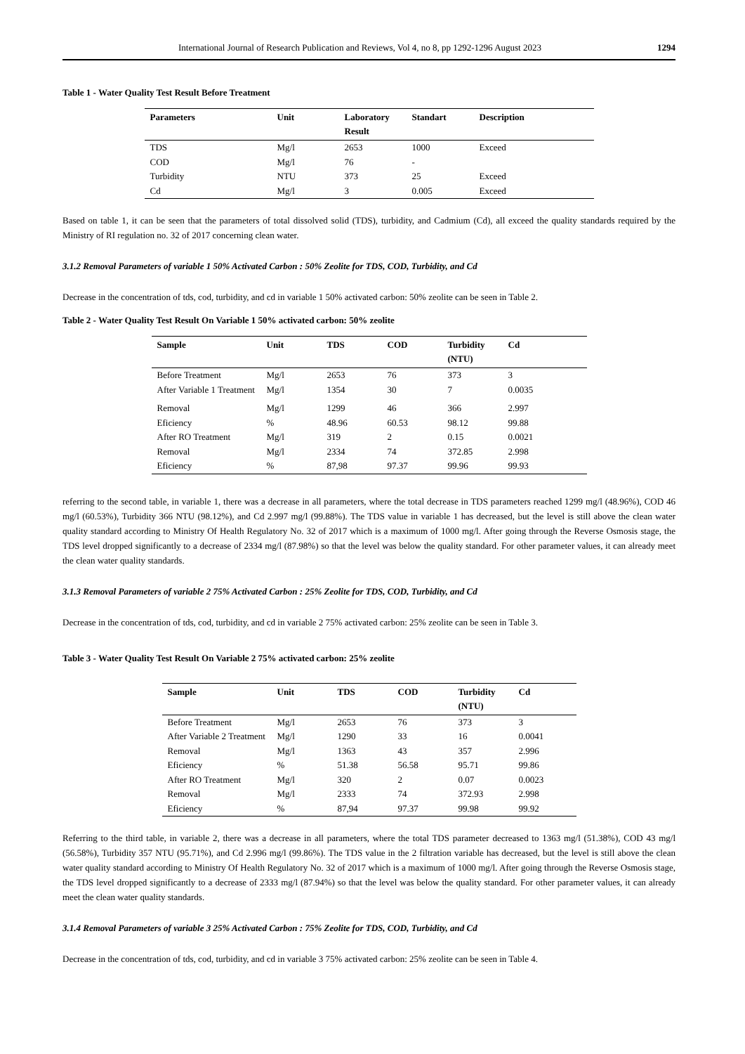International Journal of Research Publication and Reviews, Vol 4, no 8, pp 1292-1296 August 2023 1294
Table 1 - Water Quality Test Result Before Treatment
| Parameters | Unit | Laboratory Result | Standart | Description |
| --- | --- | --- | --- | --- |
| TDS | Mg/l | 2653 | 1000 | Exceed |
| COD | Mg/l | 76 | - | |
| Turbidity | NTU | 373 | 25 | Exceed |
| Cd | Mg/l | 3 | 0.005 | Exceed |
Based on table 1, it can be seen that the parameters of total dissolved solid (TDS), turbidity, and Cadmium (Cd), all exceed the quality standards required by the Ministry of RI regulation no. 32 of 2017 concerning clean water.
3.1.2 Removal Parameters of variable 1 50% Activated Carbon : 50% Zeolite for TDS, COD, Turbidity, and Cd
Decrease in the concentration of tds, cod, turbidity, and cd in variable 1 50% activated carbon: 50% zeolite can be seen in Table 2.
Table 2 - Water Quality Test Result On Variable 1 50% activated carbon: 50% zeolite
| Sample | Unit | TDS | COD | Turbidity (NTU) | Cd |
| --- | --- | --- | --- | --- | --- |
| Before Treatment | Mg/l | 2653 | 76 | 373 | 3 |
| After Variable 1 Treatment | Mg/l | 1354 | 30 | 7 | 0.0035 |
| Removal | Mg/l | 1299 | 46 | 366 | 2.997 |
| Eficiency | % | 48.96 | 60.53 | 98.12 | 99.88 |
| After RO Treatment | Mg/l | 319 | 2 | 0.15 | 0.0021 |
| Removal | Mg/l | 2334 | 74 | 372.85 | 2.998 |
| Eficiency | % | 87,98 | 97.37 | 99.96 | 99.93 |
referring to the second table, in variable 1, there was a decrease in all parameters, where the total decrease in TDS parameters reached 1299 mg/l (48.96%), COD 46 mg/l (60.53%), Turbidity 366 NTU (98.12%), and Cd 2.997 mg/l (99.88%). The TDS value in variable 1 has decreased, but the level is still above the clean water quality standard according to Ministry Of Health Regulatory No. 32 of 2017 which is a maximum of 1000 mg/l. After going through the Reverse Osmosis stage, the TDS level dropped significantly to a decrease of 2334 mg/l (87.98%) so that the level was below the quality standard. For other parameter values, it can already meet the clean water quality standards.
3.1.3 Removal Parameters of variable 2 75% Activated Carbon : 25% Zeolite for TDS, COD, Turbidity, and Cd
Decrease in the concentration of tds, cod, turbidity, and cd in variable 2 75% activated carbon: 25% zeolite can be seen in Table 3.
Table 3 - Water Quality Test Result On Variable 2 75% activated carbon: 25% zeolite
| Sample | Unit | TDS | COD | Turbidity (NTU) | Cd |
| --- | --- | --- | --- | --- | --- |
| Before Treatment | Mg/l | 2653 | 76 | 373 | 3 |
| After Variable 2 Treatment | Mg/l | 1290 | 33 | 16 | 0.0041 |
| Removal | Mg/l | 1363 | 43 | 357 | 2.996 |
| Eficiency | % | 51.38 | 56.58 | 95.71 | 99.86 |
| After RO Treatment | Mg/l | 320 | 2 | 0.07 | 0.0023 |
| Removal | Mg/l | 2333 | 74 | 372.93 | 2.998 |
| Eficiency | % | 87,94 | 97.37 | 99.98 | 99.92 |
Referring to the third table, in variable 2, there was a decrease in all parameters, where the total TDS parameter decreased to 1363 mg/l (51.38%), COD 43 mg/l (56.58%), Turbidity 357 NTU (95.71%), and Cd 2.996 mg/l (99.86%). The TDS value in the 2 filtration variable has decreased, but the level is still above the clean water quality standard according to Ministry Of Health Regulatory No. 32 of 2017 which is a maximum of 1000 mg/l. After going through the Reverse Osmosis stage, the TDS level dropped significantly to a decrease of 2333 mg/l (87.94%) so that the level was below the quality standard. For other parameter values, it can already meet the clean water quality standards.
3.1.4 Removal Parameters of variable 3 25% Activated Carbon : 75% Zeolite for TDS, COD, Turbidity, and Cd
Decrease in the concentration of tds, cod, turbidity, and cd in variable 3 75% activated carbon: 25% zeolite can be seen in Table 4.